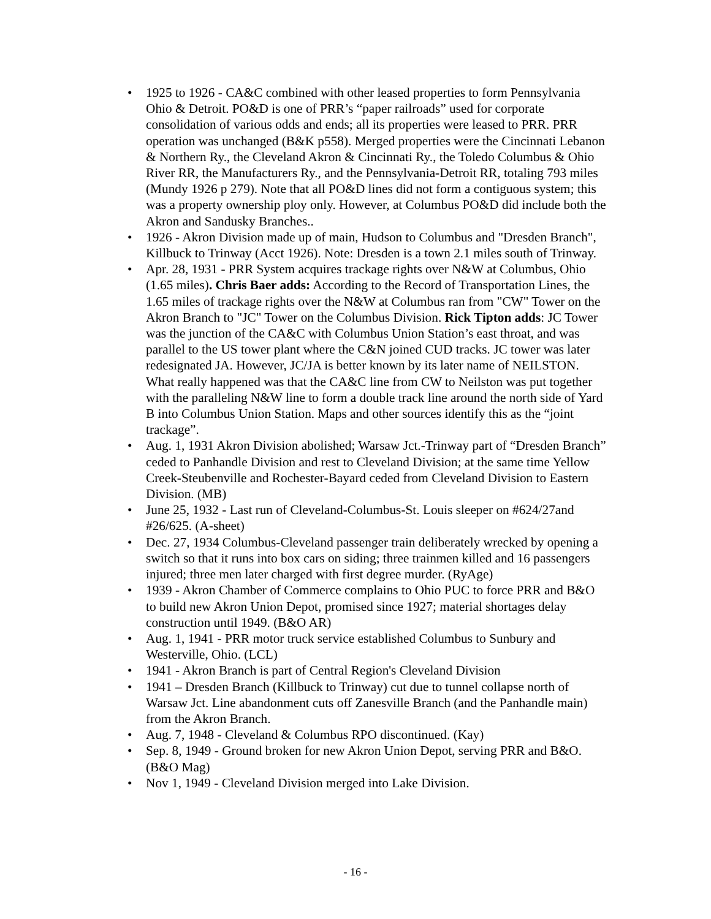• 1925 to 1926 - CA&C combined with other leased properties to form Pennsylvania Ohio & Detroit. PO&D is one of PRR’s “paper railroads” used for corporate consolidation of various odds and ends; all its properties were leased to PRR. PRR operation was unchanged (B&K p558). Merged properties were the Cincinnati Lebanon & Northern Ry., the Cleveland Akron & Cincinnati Ry., the Toledo Columbus & Ohio River RR, the Manufacturers Ry., and the Pennsylvania-Detroit RR, totaling 793 miles (Mundy 1926 p 279). Note that all PO&D lines did not form a contiguous system; this was a property ownership ploy only. However, at Columbus PO&D did include both the Akron and Sandusky Branches..
• 1926 - Akron Division made up of main, Hudson to Columbus and "Dresden Branch", Killbuck to Trinway (Acct 1926). Note: Dresden is a town 2.1 miles south of Trinway.
• Apr. 28, 1931 - PRR System acquires trackage rights over N&W at Columbus, Ohio (1.65 miles). Chris Baer adds: According to the Record of Transportation Lines, the 1.65 miles of trackage rights over the N&W at Columbus ran from "CW" Tower on the Akron Branch to "JC" Tower on the Columbus Division. Rick Tipton adds: JC Tower was the junction of the CA&C with Columbus Union Station’s east throat, and was parallel to the US tower plant where the C&N joined CUD tracks. JC tower was later redesignated JA. However, JC/JA is better known by its later name of NEILSTON. What really happened was that the CA&C line from CW to Neilston was put together with the paralleling N&W line to form a double track line around the north side of Yard B into Columbus Union Station. Maps and other sources identify this as the “joint trackage”.
• Aug. 1, 1931 Akron Division abolished; Warsaw Jct.-Trinway part of “Dresden Branch” ceded to Panhandle Division and rest to Cleveland Division; at the same time Yellow Creek-Steubenville and Rochester-Bayard ceded from Cleveland Division to Eastern Division. (MB)
• June 25, 1932 - Last run of Cleveland-Columbus-St. Louis sleeper on #624/27and #26/625. (A-sheet)
• Dec. 27, 1934 Columbus-Cleveland passenger train deliberately wrecked by opening a switch so that it runs into box cars on siding; three trainmen killed and 16 passengers injured; three men later charged with first degree murder. (RyAge)
• 1939 - Akron Chamber of Commerce complains to Ohio PUC to force PRR and B&O to build new Akron Union Depot, promised since 1927; material shortages delay construction until 1949. (B&O AR)
• Aug. 1, 1941 - PRR motor truck service established Columbus to Sunbury and Westerville, Ohio. (LCL)
• 1941 - Akron Branch is part of Central Region's Cleveland Division
• 1941 – Dresden Branch (Killbuck to Trinway) cut due to tunnel collapse north of Warsaw Jct. Line abandonment cuts off Zanesville Branch (and the Panhandle main) from the Akron Branch.
• Aug. 7, 1948 - Cleveland & Columbus RPO discontinued. (Kay)
• Sep. 8, 1949 - Ground broken for new Akron Union Depot, serving PRR and B&O. (B&O Mag)
• Nov 1, 1949 - Cleveland Division merged into Lake Division.
- 16 -